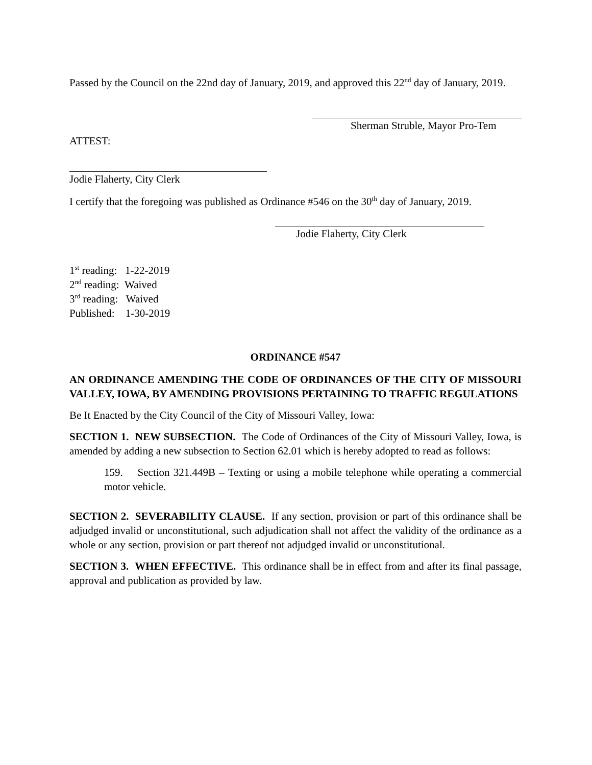Passed by the Council on the 22nd day of January, 2019, and approved this 22<sup>nd</sup> day of January, 2019.
Sherman Struble, Mayor Pro-Tem
ATTEST:
Jodie Flaherty, City Clerk
I certify that the foregoing was published as Ordinance #546 on the 30<sup>th</sup> day of January, 2019.
Jodie Flaherty, City Clerk
1<sup>st</sup> reading: 1-22-2019
2<sup>nd</sup> reading: Waived
3<sup>rd</sup> reading: Waived
Published: 1-30-2019
ORDINANCE #547
AN ORDINANCE AMENDING THE CODE OF ORDINANCES OF THE CITY OF MISSOURI VALLEY, IOWA, BY AMENDING PROVISIONS PERTAINING TO TRAFFIC REGULATIONS
Be It Enacted by the City Council of the City of Missouri Valley, Iowa:
SECTION 1. NEW SUBSECTION. The Code of Ordinances of the City of Missouri Valley, Iowa, is amended by adding a new subsection to Section 62.01 which is hereby adopted to read as follows:
159. Section 321.449B – Texting or using a mobile telephone while operating a commercial motor vehicle.
SECTION 2. SEVERABILITY CLAUSE. If any section, provision or part of this ordinance shall be adjudged invalid or unconstitutional, such adjudication shall not affect the validity of the ordinance as a whole or any section, provision or part thereof not adjudged invalid or unconstitutional.
SECTION 3. WHEN EFFECTIVE. This ordinance shall be in effect from and after its final passage, approval and publication as provided by law.